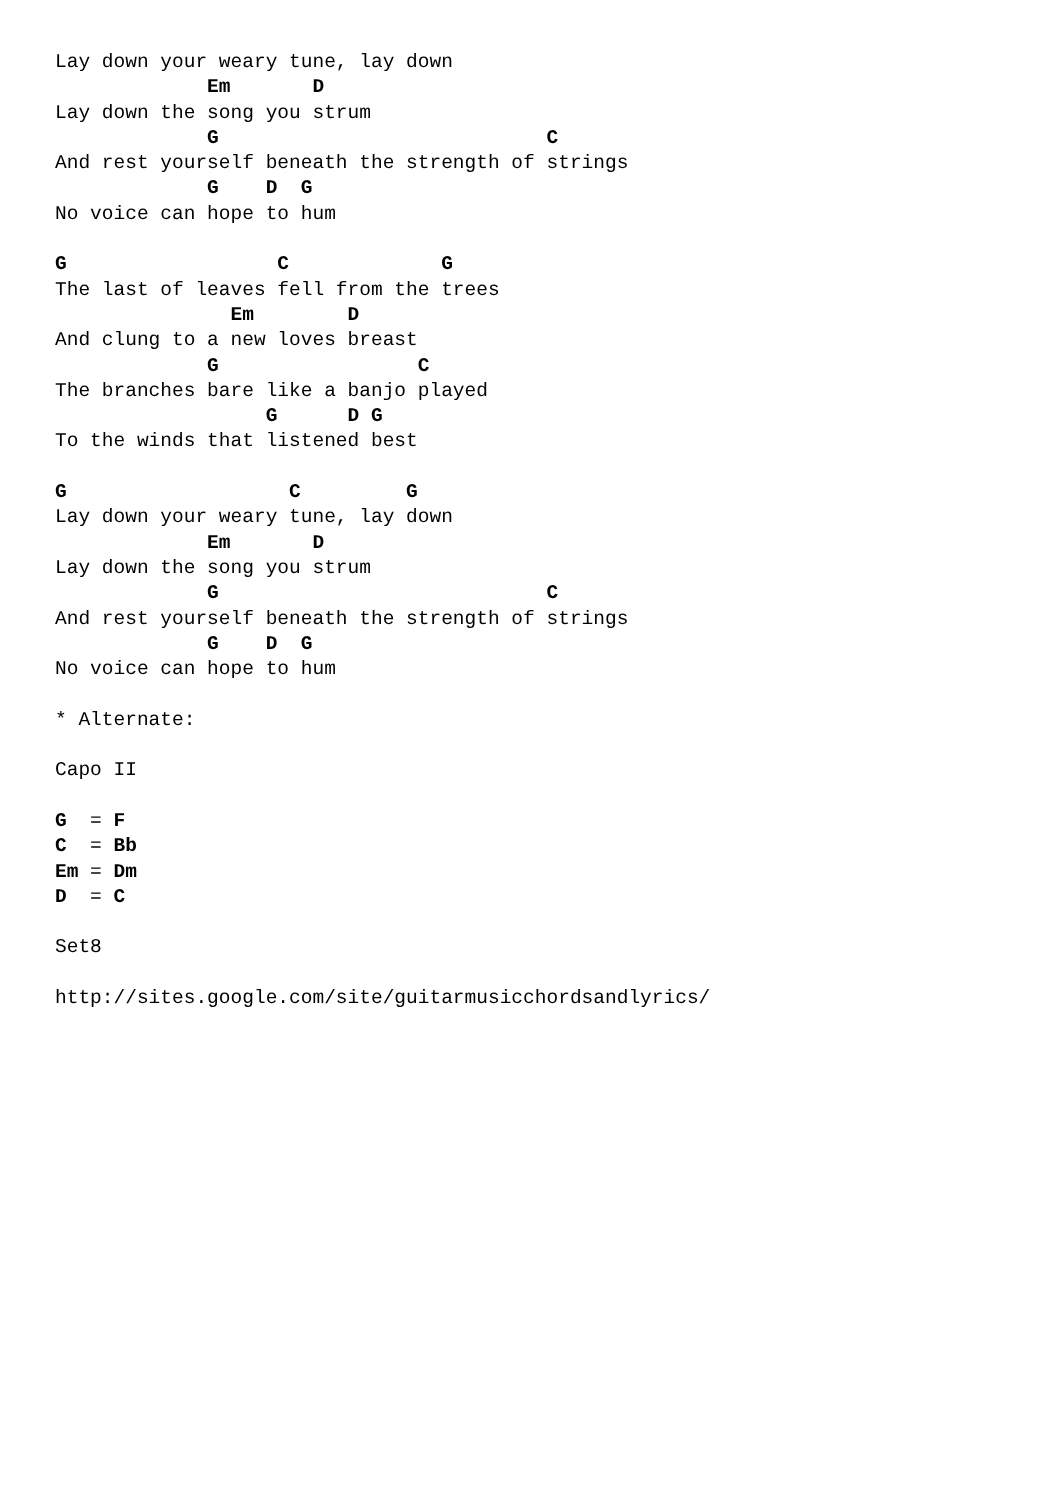Lay down your weary tune, lay down
             Em       D
Lay down the song you strum
             G                            C
And rest yourself beneath the strength of strings
             G    D  G
No voice can hope to hum

G                  C             G
The last of leaves fell from the trees
               Em        D
And clung to a new loves breast
             G                 C
The branches bare like a banjo played
                  G      D G
To the winds that listened best

G                   C         G
Lay down your weary tune, lay down
             Em       D
Lay down the song you strum
             G                            C
And rest yourself beneath the strength of strings
             G    D  G
No voice can hope to hum

* Alternate:

Capo II

G  = F
C  = Bb
Em = Dm
D  = C

Set8

http://sites.google.com/site/guitarmusicchordsandlyrics/